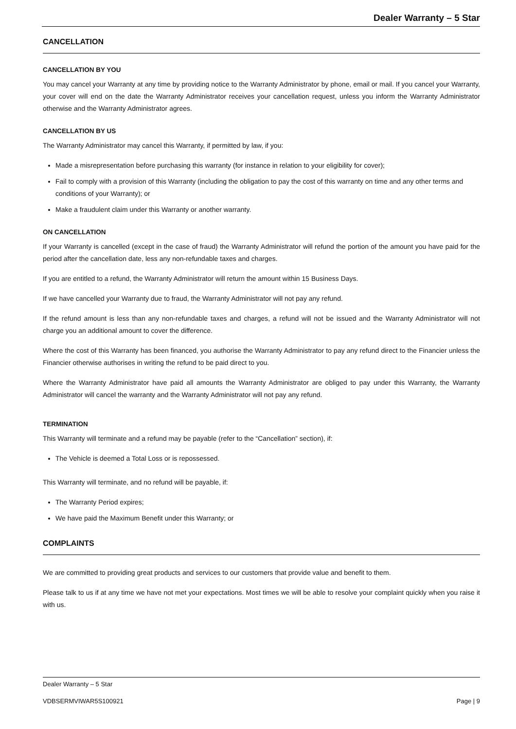Dealer Warranty – 5 Star
CANCELLATION
CANCELLATION BY YOU
You may cancel your Warranty at any time by providing notice to the Warranty Administrator by phone, email or mail. If you cancel your Warranty, your cover will end on the date the Warranty Administrator receives your cancellation request, unless you inform the Warranty Administrator otherwise and the Warranty Administrator agrees.
CANCELLATION BY US
The Warranty Administrator may cancel this Warranty, if permitted by law, if you:
Made a misrepresentation before purchasing this warranty (for instance in relation to your eligibility for cover);
Fail to comply with a provision of this Warranty (including the obligation to pay the cost of this warranty on time and any other terms and conditions of your Warranty); or
Make a fraudulent claim under this Warranty or another warranty.
ON CANCELLATION
If your Warranty is cancelled (except in the case of fraud) the Warranty Administrator will refund the portion of the amount you have paid for the period after the cancellation date, less any non-refundable taxes and charges.
If you are entitled to a refund, the Warranty Administrator will return the amount within 15 Business Days.
If we have cancelled your Warranty due to fraud, the Warranty Administrator will not pay any refund.
If the refund amount is less than any non-refundable taxes and charges, a refund will not be issued and the Warranty Administrator will not charge you an additional amount to cover the difference.
Where the cost of this Warranty has been financed, you authorise the Warranty Administrator to pay any refund direct to the Financier unless the Financier otherwise authorises in writing the refund to be paid direct to you.
Where the Warranty Administrator have paid all amounts the Warranty Administrator are obliged to pay under this Warranty, the Warranty Administrator will cancel the warranty and the Warranty Administrator will not pay any refund.
TERMINATION
This Warranty will terminate and a refund may be payable (refer to the “Cancellation” section), if:
The Vehicle is deemed a Total Loss or is repossessed.
This Warranty will terminate, and no refund will be payable, if:
The Warranty Period expires;
We have paid the Maximum Benefit under this Warranty; or
COMPLAINTS
We are committed to providing great products and services to our customers that provide value and benefit to them.
Please talk to us if at any time we have not met your expectations. Most times we will be able to resolve your complaint quickly when you raise it with us.
Dealer Warranty – 5 Star
VDBSERMVIWAR5S100921 Page | 9